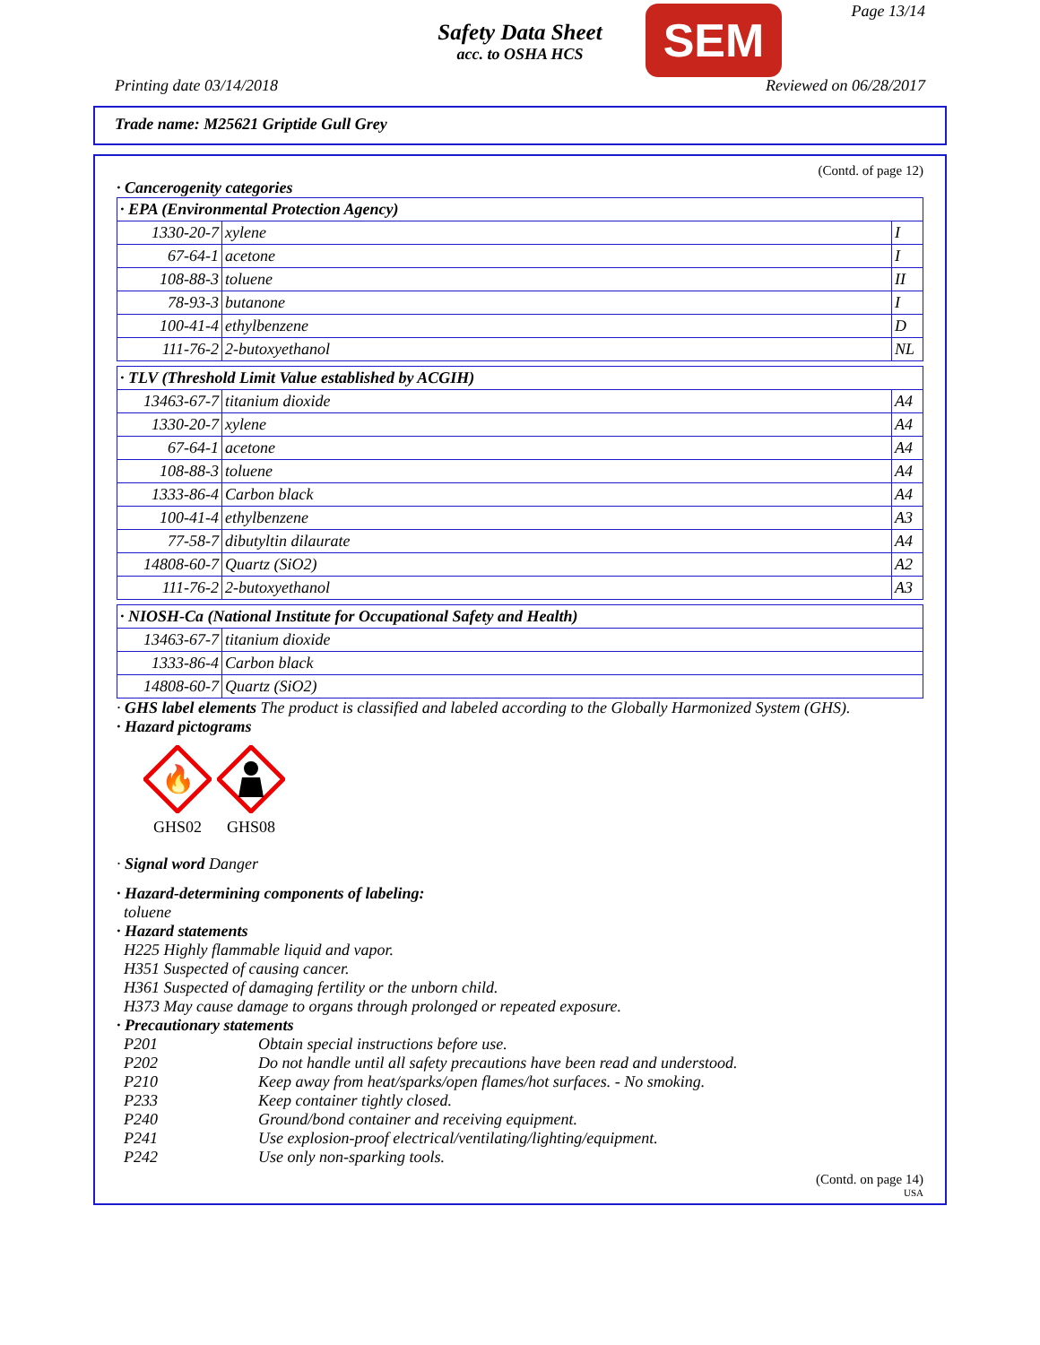Safety Data Sheet
acc. to OSHA HCS
SEM Page 13/14
Printing date 03/14/2018 Reviewed on 06/28/2017
Trade name: M25621 Griptide Gull Grey
(Contd. of page 12)
· Cancerogenity categories
| · EPA (Environmental Protection Agency) | | |
| 1330-20-7 | xylene | I |
| 67-64-1 | acetone | I |
| 108-88-3 | toluene | II |
| 78-93-3 | butanone | I |
| 100-41-4 | ethylbenzene | D |
| 111-76-2 | 2-butoxyethanol | NL |
| · TLV (Threshold Limit Value established by ACGIH) | | |
| 13463-67-7 | titanium dioxide | A4 |
| 1330-20-7 | xylene | A4 |
| 67-64-1 | acetone | A4 |
| 108-88-3 | toluene | A4 |
| 1333-86-4 | Carbon black | A4 |
| 100-41-4 | ethylbenzene | A3 |
| 77-58-7 | dibutyltin dilaurate | A4 |
| 14808-60-7 | Quartz (SiO2) | A2 |
| 111-76-2 | 2-butoxyethanol | A3 |
| · NIOSH-Ca (National Institute for Occupational Safety and Health) | |
| 13463-67-7 | titanium dioxide |
| 1333-86-4 | Carbon black |
| 14808-60-7 | Quartz (SiO2) |
· GHS label elements The product is classified and labeled according to the Globally Harmonized System (GHS).
· Hazard pictograms
🔥
GHS02
GHS08
· Signal word Danger
· Hazard-determining components of labeling:
toluene
· Hazard statements
H225 Highly flammable liquid and vapor.
H351 Suspected of causing cancer.
H361 Suspected of damaging fertility or the unborn child.
H373 May cause damage to organs through prolonged or repeated exposure.
· Precautionary statements
| P201 | Obtain special instructions before use. |
| P202 | Do not handle until all safety precautions have been read and understood. |
| P210 | Keep away from heat/sparks/open flames/hot surfaces. - No smoking. |
| P233 | Keep container tightly closed. |
| P240 | Ground/bond container and receiving equipment. |
| P241 | Use explosion-proof electrical/ventilating/lighting/equipment. |
| P242 | Use only non-sparking tools. |
(Contd. on page 14)
USA